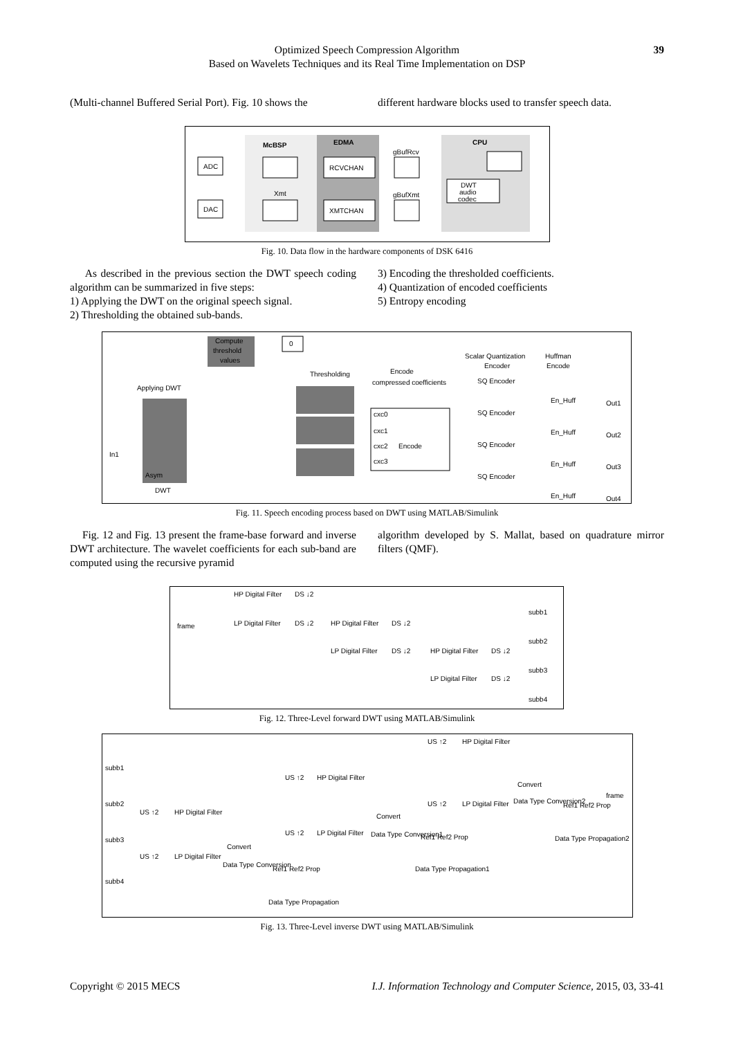Optimized Speech Compression Algorithm
Based on Wavelets Techniques and its Real Time Implementation on DSP
39
(Multi-channel Buffered Serial Port). Fig. 10 shows the
different hardware blocks used to transfer speech data.
McBSP
EDMA
CPU
ADC
DAC
Xmt
RCVCHAN
XMTCHAN
gBufRcv
gBufXmt
DWT
audio
codec
Fig. 10. Data flow in the hardware components of DSK 6416
As described in the previous section the DWT speech coding algorithm can be summarized in five steps:
1) Applying the DWT on the original speech signal.
2) Thresholding the obtained sub-bands.
3) Encoding the thresholded coefficients.
4) Quantization of encoded coefficients
5) Entropy encoding
Compute
threshold
values
0
Applying DWT
Asym
DWT
Thresholding
Encode
compressed coefficients
cxc0
cxc1
cxc2
cxc3
Encode
Scalar Quantization
Encoder
Huffman
Encode
SQ Encoder
SQ Encoder
SQ Encoder
SQ Encoder
En_Huff
En_Huff
En_Huff
En_Huff
Out1
Out2
Out3
Out4
In1
Fig. 11. Speech encoding process based on DWT using MATLAB/Simulink
Fig. 12 and Fig. 13 present the frame-base forward and inverse DWT architecture. The wavelet coefficients for each sub-band are computed using the recursive pyramid
algorithm developed by S. Mallat, based on quadrature mirror filters (QMF).
frame
HP Digital Filter
LP Digital Filter
HP Digital Filter
LP Digital Filter
HP Digital Filter
LP Digital Filter
DS ↓2
DS ↓2
DS ↓2
DS ↓2
DS ↓2
DS ↓2
subb1
subb2
subb3
subb4
Fig. 12. Three-Level forward DWT using MATLAB/Simulink
subb1
subb2
subb3
subb4
frame
US ↑2
HP Digital Filter
US ↑2
HP Digital Filter
US ↑2
HP Digital Filter
US ↑2
LP Digital Filter
Convert
Data Type Conversion
Convert
Data Type Conversion1
Convert
Data Type Conversion2
Ref1 Ref2 Prop
Data Type Propagation
Ref1 Ref2 Prop
Data Type Propagation1
Ref1 Ref2 Prop
Data Type Propagation2
US ↑2
LP Digital Filter
US ↑2
LP Digital Filter
Fig. 13. Three-Level inverse DWT using MATLAB/Simulink
Copyright © 2015 MECS I.J. Information Technology and Computer Science, 2015, 03, 33-41